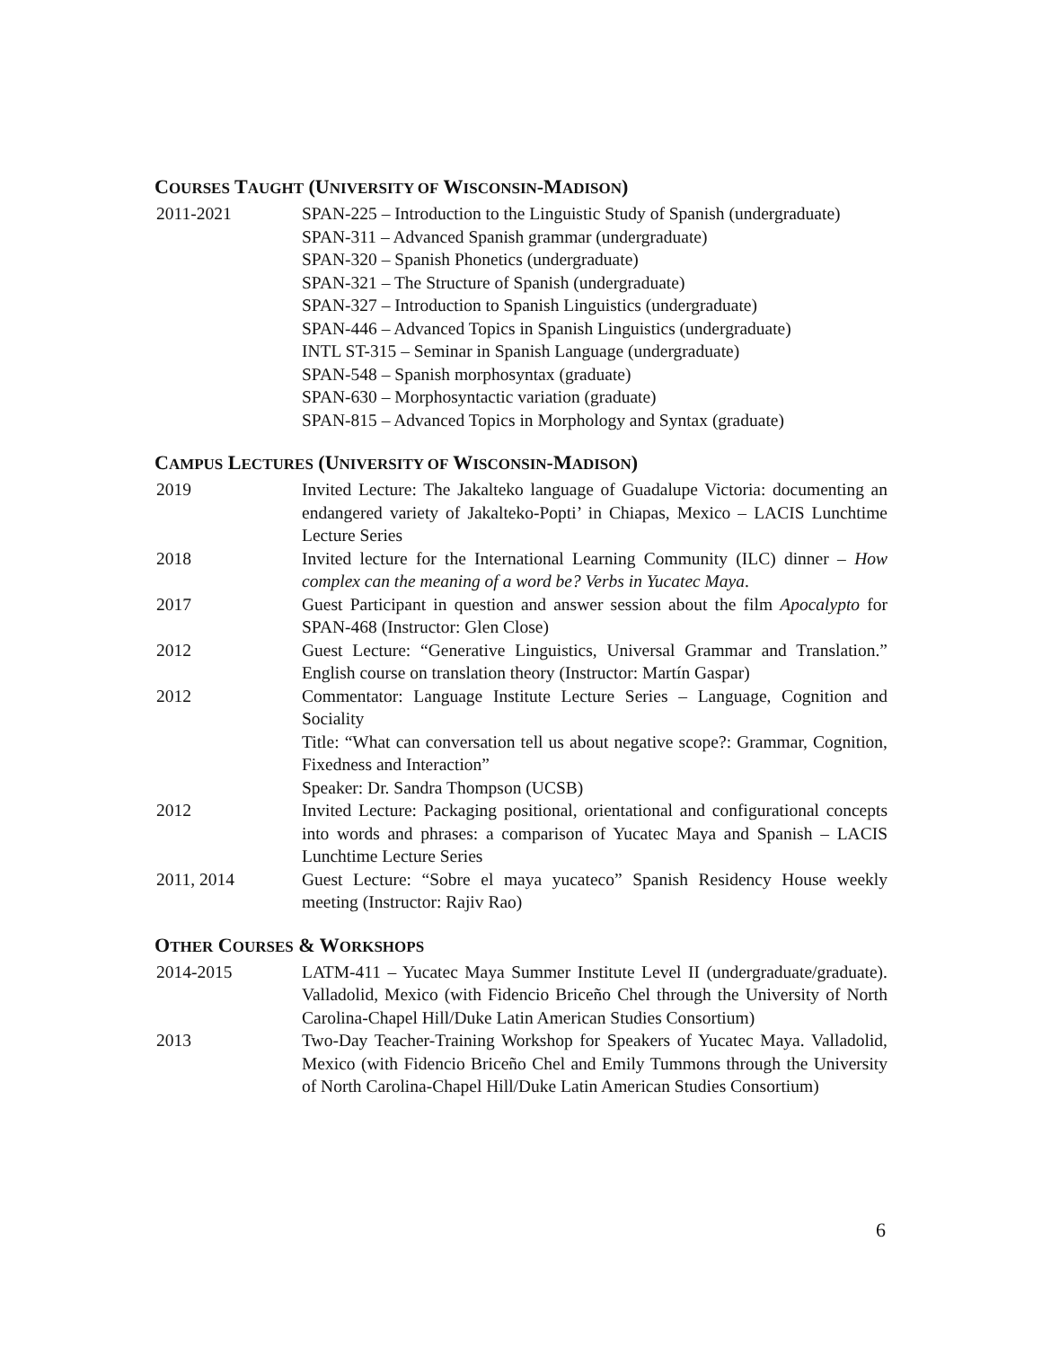COURSES TAUGHT (UNIVERSITY OF WISCONSIN-MADISON)
2011-2021 SPAN-225 – Introduction to the Linguistic Study of Spanish (undergraduate)
SPAN-311 – Advanced Spanish grammar (undergraduate)
SPAN-320 – Spanish Phonetics (undergraduate)
SPAN-321 – The Structure of Spanish (undergraduate)
SPAN-327 – Introduction to Spanish Linguistics (undergraduate)
SPAN-446 – Advanced Topics in Spanish Linguistics (undergraduate)
INTL ST-315 – Seminar in Spanish Language (undergraduate)
SPAN-548 – Spanish morphosyntax (graduate)
SPAN-630 – Morphosyntactic variation (graduate)
SPAN-815 – Advanced Topics in Morphology and Syntax (graduate)
CAMPUS LECTURES (UNIVERSITY OF WISCONSIN-MADISON)
2019 Invited Lecture: The Jakalteko language of Guadalupe Victoria: documenting an endangered variety of Jakalteko-Popti’ in Chiapas, Mexico – LACIS Lunchtime Lecture Series
2018 Invited lecture for the International Learning Community (ILC) dinner – How complex can the meaning of a word be? Verbs in Yucatec Maya.
2017 Guest Participant in question and answer session about the film Apocalypto for SPAN-468 (Instructor: Glen Close)
2012 Guest Lecture: “Generative Linguistics, Universal Grammar and Translation.” English course on translation theory (Instructor: Martín Gaspar)
2012 Commentator: Language Institute Lecture Series – Language, Cognition and Sociality
Title: “What can conversation tell us about negative scope?: Grammar, Cognition, Fixedness and Interaction”
Speaker: Dr. Sandra Thompson (UCSB)
2012 Invited Lecture: Packaging positional, orientational and configurational concepts into words and phrases: a comparison of Yucatec Maya and Spanish – LACIS Lunchtime Lecture Series
2011, 2014 Guest Lecture: “Sobre el maya yucateco” Spanish Residency House weekly meeting (Instructor: Rajiv Rao)
OTHER COURSES & WORKSHOPS
2014-2015 LATM-411 – Yucatec Maya Summer Institute Level II (undergraduate/graduate). Valladolid, Mexico (with Fidencio Briceño Chel through the University of North Carolina-Chapel Hill/Duke Latin American Studies Consortium)
2013 Two-Day Teacher-Training Workshop for Speakers of Yucatec Maya. Valladolid, Mexico (with Fidencio Briceño Chel and Emily Tummons through the University of North Carolina-Chapel Hill/Duke Latin American Studies Consortium)
6